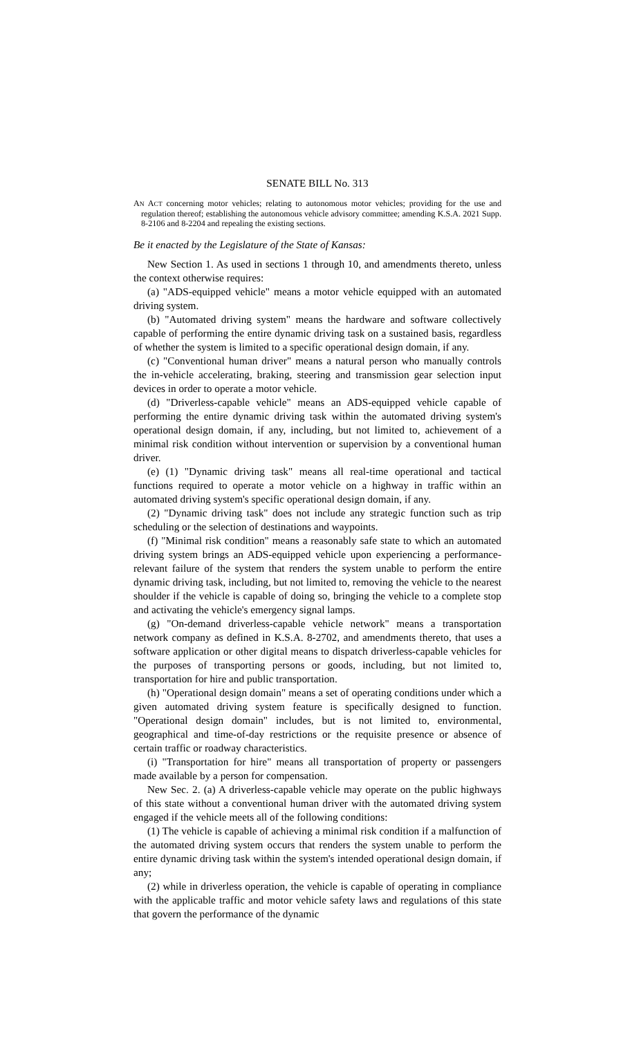SENATE BILL No. 313
AN ACT concerning motor vehicles; relating to autonomous motor vehicles; providing for the use and regulation thereof; establishing the autonomous vehicle advisory committee; amending K.S.A. 2021 Supp. 8-2106 and 8-2204 and repealing the existing sections.
Be it enacted by the Legislature of the State of Kansas:
New Section 1. As used in sections 1 through 10, and amendments thereto, unless the context otherwise requires:
(a) "ADS-equipped vehicle" means a motor vehicle equipped with an automated driving system.
(b) "Automated driving system" means the hardware and software collectively capable of performing the entire dynamic driving task on a sustained basis, regardless of whether the system is limited to a specific operational design domain, if any.
(c) "Conventional human driver" means a natural person who manually controls the in-vehicle accelerating, braking, steering and transmission gear selection input devices in order to operate a motor vehicle.
(d) "Driverless-capable vehicle" means an ADS-equipped vehicle capable of performing the entire dynamic driving task within the automated driving system's operational design domain, if any, including, but not limited to, achievement of a minimal risk condition without intervention or supervision by a conventional human driver.
(e) (1) "Dynamic driving task" means all real-time operational and tactical functions required to operate a motor vehicle on a highway in traffic within an automated driving system's specific operational design domain, if any.
(2) "Dynamic driving task" does not include any strategic function such as trip scheduling or the selection of destinations and waypoints.
(f) "Minimal risk condition" means a reasonably safe state to which an automated driving system brings an ADS-equipped vehicle upon experiencing a performance-relevant failure of the system that renders the system unable to perform the entire dynamic driving task, including, but not limited to, removing the vehicle to the nearest shoulder if the vehicle is capable of doing so, bringing the vehicle to a complete stop and activating the vehicle's emergency signal lamps.
(g) "On-demand driverless-capable vehicle network" means a transportation network company as defined in K.S.A. 8-2702, and amendments thereto, that uses a software application or other digital means to dispatch driverless-capable vehicles for the purposes of transporting persons or goods, including, but not limited to, transportation for hire and public transportation.
(h) "Operational design domain" means a set of operating conditions under which a given automated driving system feature is specifically designed to function. "Operational design domain" includes, but is not limited to, environmental, geographical and time-of-day restrictions or the requisite presence or absence of certain traffic or roadway characteristics.
(i) "Transportation for hire" means all transportation of property or passengers made available by a person for compensation.
New Sec. 2. (a) A driverless-capable vehicle may operate on the public highways of this state without a conventional human driver with the automated driving system engaged if the vehicle meets all of the following conditions:
(1) The vehicle is capable of achieving a minimal risk condition if a malfunction of the automated driving system occurs that renders the system unable to perform the entire dynamic driving task within the system's intended operational design domain, if any;
(2) while in driverless operation, the vehicle is capable of operating in compliance with the applicable traffic and motor vehicle safety laws and regulations of this state that govern the performance of the dynamic